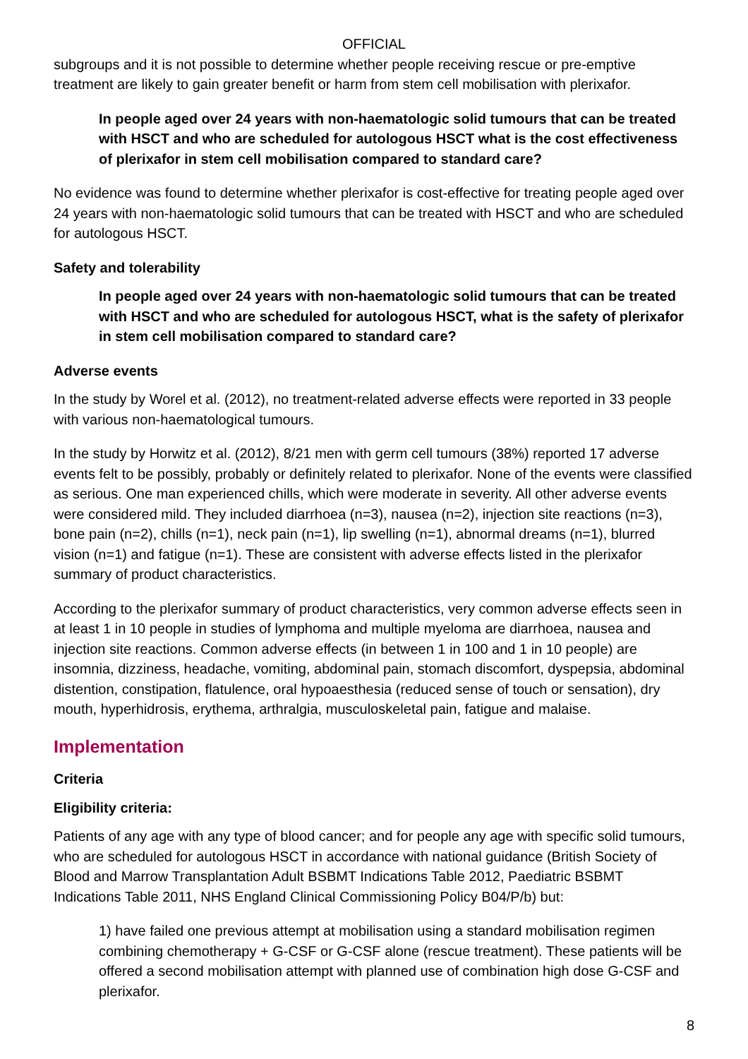OFFICIAL
subgroups and it is not possible to determine whether people receiving rescue or pre-emptive treatment are likely to gain greater benefit or harm from stem cell mobilisation with plerixafor.
In people aged over 24 years with non-haematologic solid tumours that can be treated with HSCT and who are scheduled for autologous HSCT what is the cost effectiveness of plerixafor in stem cell mobilisation compared to standard care?
No evidence was found to determine whether plerixafor is cost-effective for treating people aged over 24 years with non-haematologic solid tumours that can be treated with HSCT and who are scheduled for autologous HSCT.
Safety and tolerability
In people aged over 24 years with non-haematologic solid tumours that can be treated with HSCT and who are scheduled for autologous HSCT, what is the safety of plerixafor in stem cell mobilisation compared to standard care?
Adverse events
In the study by Worel et al. (2012), no treatment-related adverse effects were reported in 33 people with various non-haematological tumours.
In the study by Horwitz et al. (2012), 8/21 men with germ cell tumours (38%) reported 17 adverse events felt to be possibly, probably or definitely related to plerixafor. None of the events were classified as serious. One man experienced chills, which were moderate in severity. All other adverse events were considered mild. They included diarrhoea (n=3), nausea (n=2), injection site reactions (n=3), bone pain (n=2), chills (n=1), neck pain (n=1), lip swelling (n=1), abnormal dreams (n=1), blurred vision (n=1) and fatigue (n=1). These are consistent with adverse effects listed in the plerixafor summary of product characteristics.
According to the plerixafor summary of product characteristics, very common adverse effects seen in at least 1 in 10 people in studies of lymphoma and multiple myeloma are diarrhoea, nausea and injection site reactions. Common adverse effects (in between 1 in 100 and 1 in 10 people) are insomnia, dizziness, headache, vomiting, abdominal pain, stomach discomfort, dyspepsia, abdominal distention, constipation, flatulence, oral hypoaesthesia (reduced sense of touch or sensation), dry mouth, hyperhidrosis, erythema, arthralgia, musculoskeletal pain, fatigue and malaise.
Implementation
Criteria
Eligibility criteria:
Patients of any age with any type of blood cancer; and for people any age with specific solid tumours, who are scheduled for autologous HSCT in accordance with national guidance (British Society of Blood and Marrow Transplantation Adult BSBMT Indications Table 2012, Paediatric BSBMT Indications Table 2011, NHS England Clinical Commissioning Policy B04/P/b) but:
1) have failed one previous attempt at mobilisation using a standard mobilisation regimen combining chemotherapy + G-CSF or G-CSF alone (rescue treatment). These patients will be offered a second mobilisation attempt with planned use of combination high dose G-CSF and plerixafor.
8